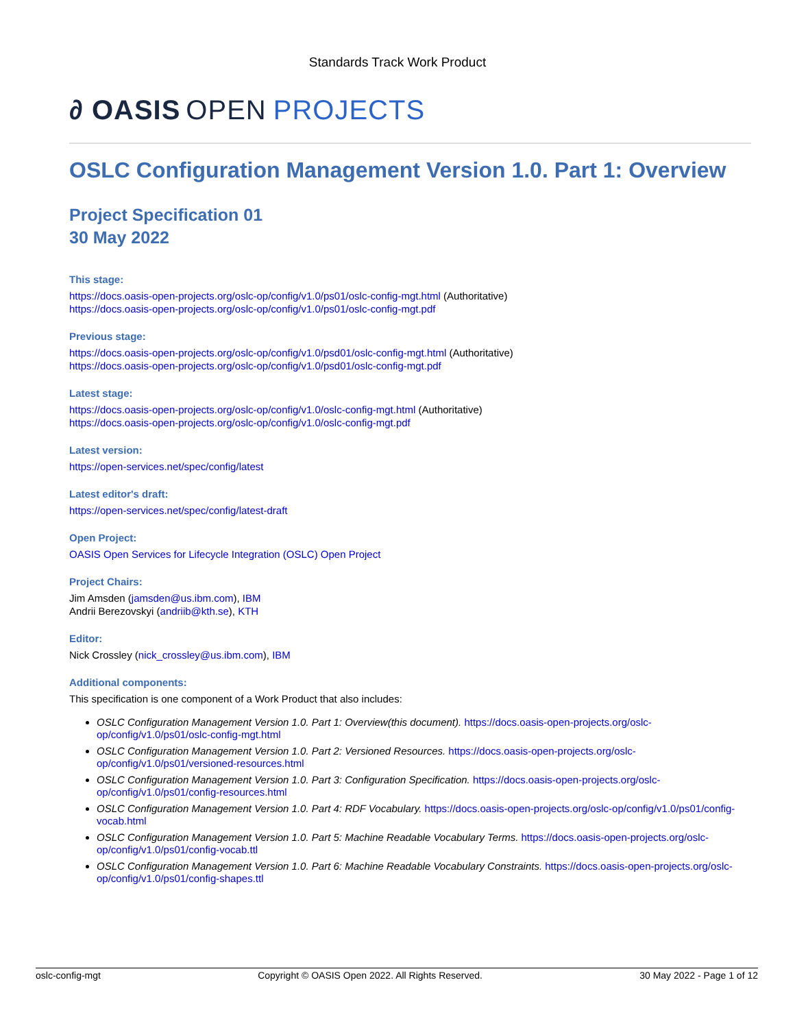Standards Track Work Product
∂ OASIS OPEN PROJECTS
OSLC Configuration Management Version 1.0. Part 1: Overview
Project Specification 01
30 May 2022
This stage:
https://docs.oasis-open-projects.org/oslc-op/config/v1.0/ps01/oslc-config-mgt.html (Authoritative)
https://docs.oasis-open-projects.org/oslc-op/config/v1.0/ps01/oslc-config-mgt.pdf
Previous stage:
https://docs.oasis-open-projects.org/oslc-op/config/v1.0/psd01/oslc-config-mgt.html (Authoritative)
https://docs.oasis-open-projects.org/oslc-op/config/v1.0/psd01/oslc-config-mgt.pdf
Latest stage:
https://docs.oasis-open-projects.org/oslc-op/config/v1.0/oslc-config-mgt.html (Authoritative)
https://docs.oasis-open-projects.org/oslc-op/config/v1.0/oslc-config-mgt.pdf
Latest version:
https://open-services.net/spec/config/latest
Latest editor's draft:
https://open-services.net/spec/config/latest-draft
Open Project:
OASIS Open Services for Lifecycle Integration (OSLC) Open Project
Project Chairs:
Jim Amsden (jamsden@us.ibm.com), IBM
Andrii Berezovskyi (andriib@kth.se), KTH
Editor:
Nick Crossley (nick_crossley@us.ibm.com), IBM
Additional components:
This specification is one component of a Work Product that also includes:
OSLC Configuration Management Version 1.0. Part 1: Overview(this document). https://docs.oasis-open-projects.org/oslc-op/config/v1.0/ps01/oslc-config-mgt.html
OSLC Configuration Management Version 1.0. Part 2: Versioned Resources. https://docs.oasis-open-projects.org/oslc-op/config/v1.0/ps01/versioned-resources.html
OSLC Configuration Management Version 1.0. Part 3: Configuration Specification. https://docs.oasis-open-projects.org/oslc-op/config/v1.0/ps01/config-resources.html
OSLC Configuration Management Version 1.0. Part 4: RDF Vocabulary. https://docs.oasis-open-projects.org/oslc-op/config/v1.0/ps01/config-vocab.html
OSLC Configuration Management Version 1.0. Part 5: Machine Readable Vocabulary Terms. https://docs.oasis-open-projects.org/oslc-op/config/v1.0/ps01/config-vocab.ttl
OSLC Configuration Management Version 1.0. Part 6: Machine Readable Vocabulary Constraints. https://docs.oasis-open-projects.org/oslc-op/config/v1.0/ps01/config-shapes.ttl
oslc-config-mgt Copyright © OASIS Open 2022. All Rights Reserved. 30 May 2022 - Page 1 of 12